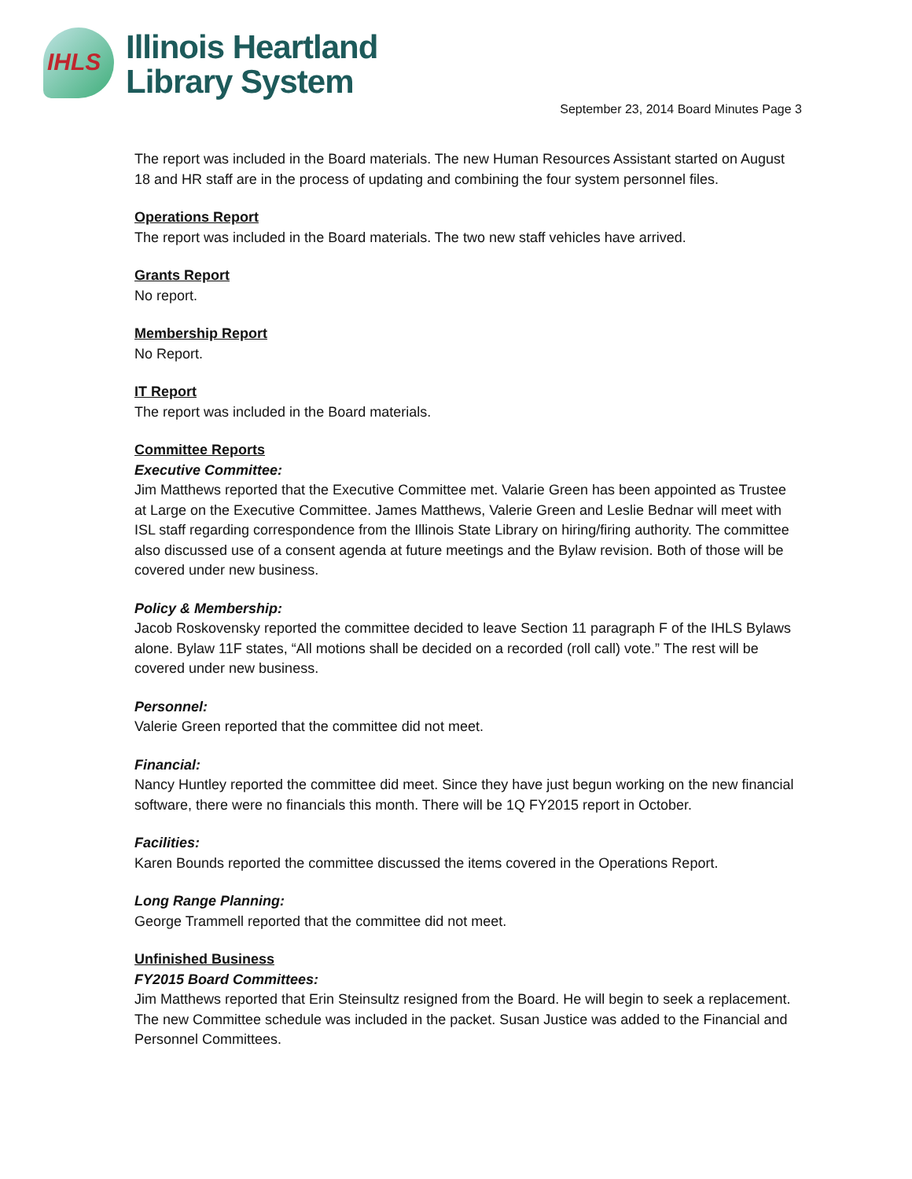IHLS
Illinois Heartland
Library System
September 23, 2014 Board Minutes Page 3
The report was included in the Board materials. The new Human Resources Assistant started on August 18 and HR staff are in the process of updating and combining the four system personnel files.
Operations Report
The report was included in the Board materials. The two new staff vehicles have arrived.
Grants Report
No report.
Membership Report
No Report.
IT Report
The report was included in the Board materials.
Committee Reports
Executive Committee:
Jim Matthews reported that the Executive Committee met. Valarie Green has been appointed as Trustee at Large on the Executive Committee. James Matthews, Valerie Green and Leslie Bednar will meet with ISL staff regarding correspondence from the Illinois State Library on hiring/firing authority. The committee also discussed use of a consent agenda at future meetings and the Bylaw revision. Both of those will be covered under new business.
Policy & Membership:
Jacob Roskovensky reported the committee decided to leave Section 11 paragraph F of the IHLS Bylaws alone. Bylaw 11F states, “All motions shall be decided on a recorded (roll call) vote.” The rest will be covered under new business.
Personnel:
Valerie Green reported that the committee did not meet.
Financial:
Nancy Huntley reported the committee did meet. Since they have just begun working on the new financial software, there were no financials this month. There will be 1Q FY2015 report in October.
Facilities:
Karen Bounds reported the committee discussed the items covered in the Operations Report.
Long Range Planning:
George Trammell reported that the committee did not meet.
Unfinished Business
FY2015 Board Committees:
Jim Matthews reported that Erin Steinsultz resigned from the Board. He will begin to seek a replacement. The new Committee schedule was included in the packet. Susan Justice was added to the Financial and Personnel Committees.